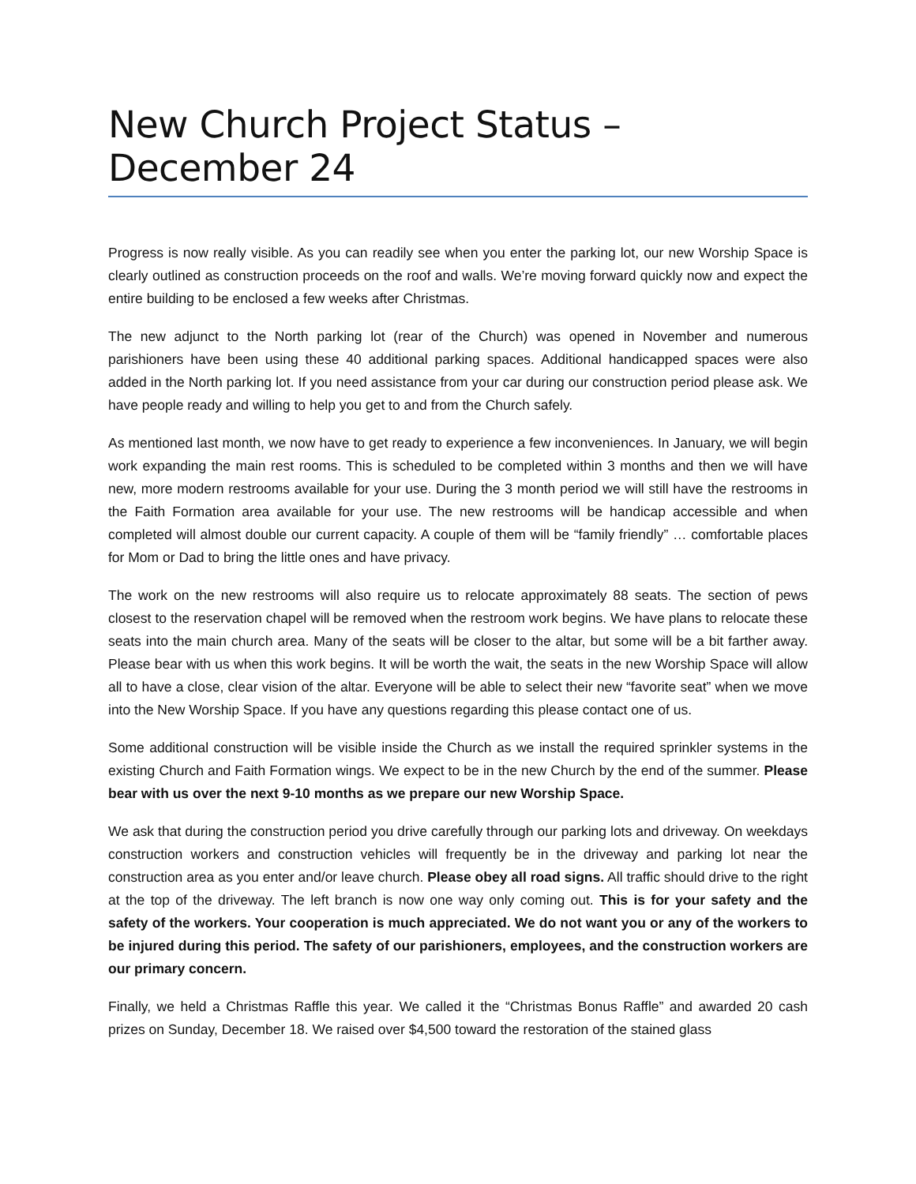New Church Project Status – December 24
Progress is now really visible. As you can readily see when you enter the parking lot, our new Worship Space is clearly outlined as construction proceeds on the roof and walls. We’re moving forward quickly now and expect the entire building to be enclosed a few weeks after Christmas.
The new adjunct to the North parking lot (rear of the Church) was opened in November and numerous parishioners have been using these 40 additional parking spaces. Additional handicapped spaces were also added in the North parking lot. If you need assistance from your car during our construction period please ask. We have people ready and willing to help you get to and from the Church safely.
As mentioned last month, we now have to get ready to experience a few inconveniences. In January, we will begin work expanding the main rest rooms. This is scheduled to be completed within 3 months and then we will have new, more modern restrooms available for your use. During the 3 month period we will still have the restrooms in the Faith Formation area available for your use. The new restrooms will be handicap accessible and when completed will almost double our current capacity. A couple of them will be “family friendly” … comfortable places for Mom or Dad to bring the little ones and have privacy.
The work on the new restrooms will also require us to relocate approximately 88 seats. The section of pews closest to the reservation chapel will be removed when the restroom work begins. We have plans to relocate these seats into the main church area. Many of the seats will be closer to the altar, but some will be a bit farther away. Please bear with us when this work begins. It will be worth the wait, the seats in the new Worship Space will allow all to have a close, clear vision of the altar. Everyone will be able to select their new “favorite seat” when we move into the New Worship Space. If you have any questions regarding this please contact one of us.
Some additional construction will be visible inside the Church as we install the required sprinkler systems in the existing Church and Faith Formation wings. We expect to be in the new Church by the end of the summer. Please bear with us over the next 9-10 months as we prepare our new Worship Space.
We ask that during the construction period you drive carefully through our parking lots and driveway. On weekdays construction workers and construction vehicles will frequently be in the driveway and parking lot near the construction area as you enter and/or leave church. Please obey all road signs. All traffic should drive to the right at the top of the driveway. The left branch is now one way only coming out. This is for your safety and the safety of the workers. Your cooperation is much appreciated. We do not want you or any of the workers to be injured during this period. The safety of our parishioners, employees, and the construction workers are our primary concern.
Finally, we held a Christmas Raffle this year. We called it the “Christmas Bonus Raffle” and awarded 20 cash prizes on Sunday, December 18. We raised over $4,500 toward the restoration of the stained glass